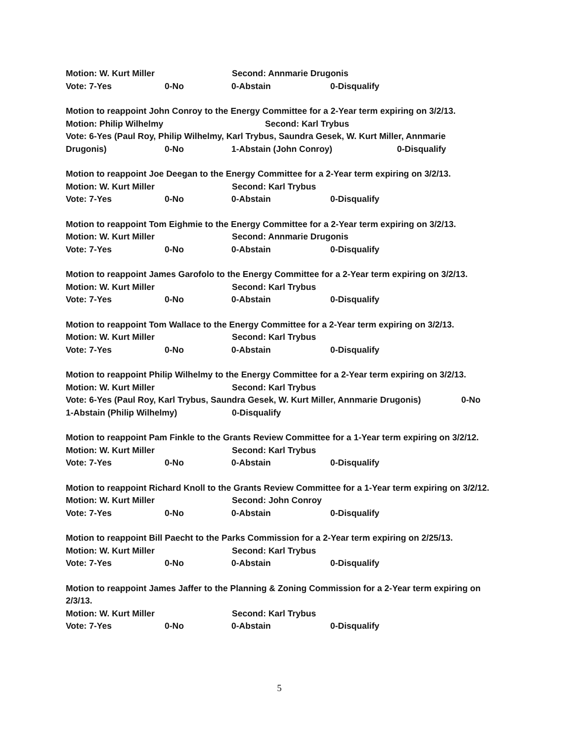Motion: W. Kurt Miller Second: Annmarie Drugonis
Vote: 7-Yes 0-No 0-Abstain 0-Disqualify
Motion to reappoint John Conroy to the Energy Committee for a 2-Year term expiring on 3/2/13.
Motion: Philip Wilhelmy Second: Karl Trybus
Vote: 6-Yes (Paul Roy, Philip Wilhelmy, Karl Trybus, Saundra Gesek, W. Kurt Miller, Annmarie
Drugonis) 0-No 1-Abstain (John Conroy) 0-Disqualify
Motion to reappoint Joe Deegan to the Energy Committee for a 2-Year term expiring on 3/2/13.
Motion: W. Kurt Miller Second: Karl Trybus
Vote: 7-Yes 0-No 0-Abstain 0-Disqualify
Motion to reappoint Tom Eighmie to the Energy Committee for a 2-Year term expiring on 3/2/13.
Motion: W. Kurt Miller Second: Annmarie Drugonis
Vote: 7-Yes 0-No 0-Abstain 0-Disqualify
Motion to reappoint James Garofolo to the Energy Committee for a 2-Year term expiring on 3/2/13.
Motion: W. Kurt Miller Second: Karl Trybus
Vote: 7-Yes 0-No 0-Abstain 0-Disqualify
Motion to reappoint Tom Wallace to the Energy Committee for a 2-Year term expiring on 3/2/13.
Motion: W. Kurt Miller Second: Karl Trybus
Vote: 7-Yes 0-No 0-Abstain 0-Disqualify
Motion to reappoint Philip Wilhelmy to the Energy Committee for a 2-Year term expiring on 3/2/13.
Motion: W. Kurt Miller Second: Karl Trybus
Vote: 6-Yes (Paul Roy, Karl Trybus, Saundra Gesek, W. Kurt Miller, Annmarie Drugonis) 0-No
1-Abstain (Philip Wilhelmy) 0-Disqualify
Motion to reappoint Pam Finkle to the Grants Review Committee for a 1-Year term expiring on 3/2/12.
Motion: W. Kurt Miller Second: Karl Trybus
Vote: 7-Yes 0-No 0-Abstain 0-Disqualify
Motion to reappoint Richard Knoll to the Grants Review Committee for a 1-Year term expiring on 3/2/12.
Motion: W. Kurt Miller Second: John Conroy
Vote: 7-Yes 0-No 0-Abstain 0-Disqualify
Motion to reappoint Bill Paecht to the Parks Commission for a 2-Year term expiring on 2/25/13.
Motion: W. Kurt Miller Second: Karl Trybus
Vote: 7-Yes 0-No 0-Abstain 0-Disqualify
Motion to reappoint James Jaffer to the Planning & Zoning Commission for a 2-Year term expiring on 2/3/13.
Motion: W. Kurt Miller Second: Karl Trybus
Vote: 7-Yes 0-No 0-Abstain 0-Disqualify
5